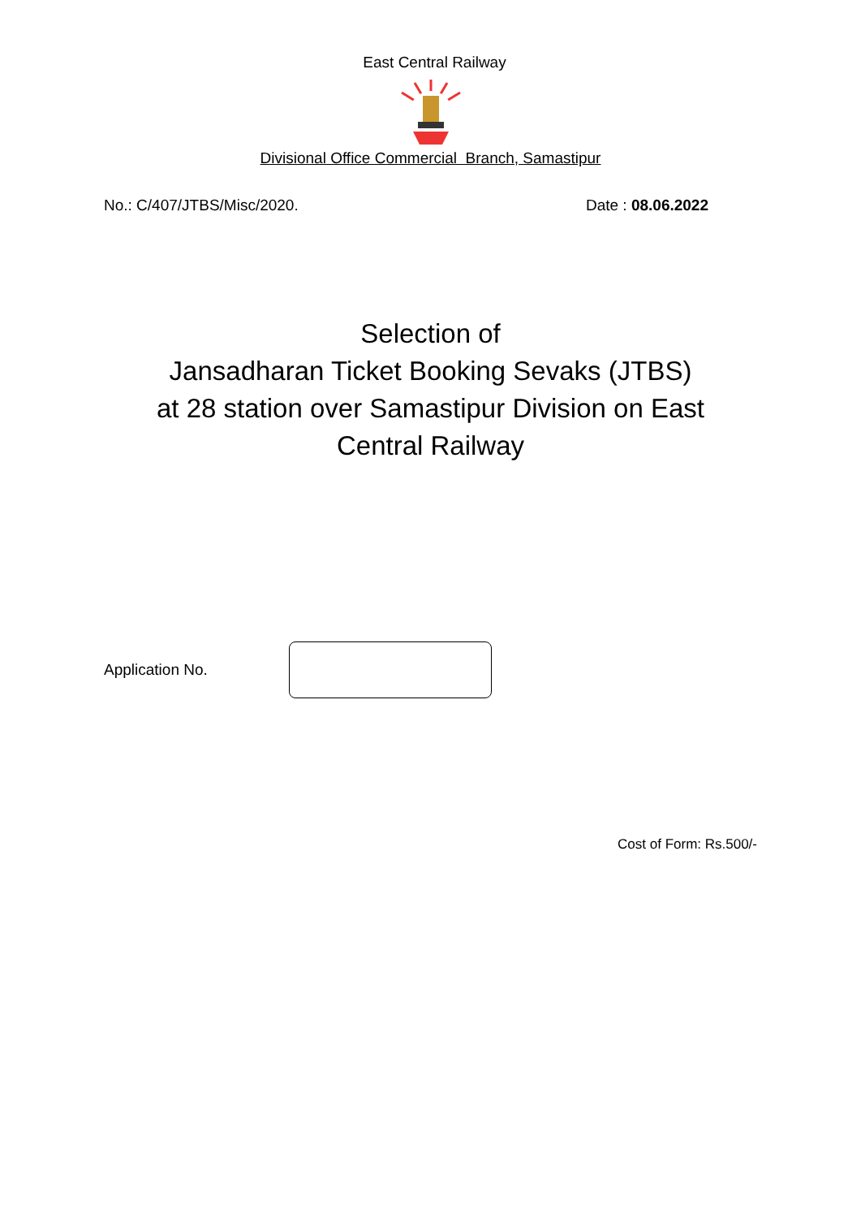East Central Railway
Divisional Office Commercial Branch, Samastipur
No.: C/407/JTBS/Misc/2020. Date : 08.06.2022
Selection of
Jansadharan Ticket Booking Sevaks (JTBS)
at 28 station over Samastipur Division on East
Central Railway
Application No.
Cost of Form: Rs.500/-